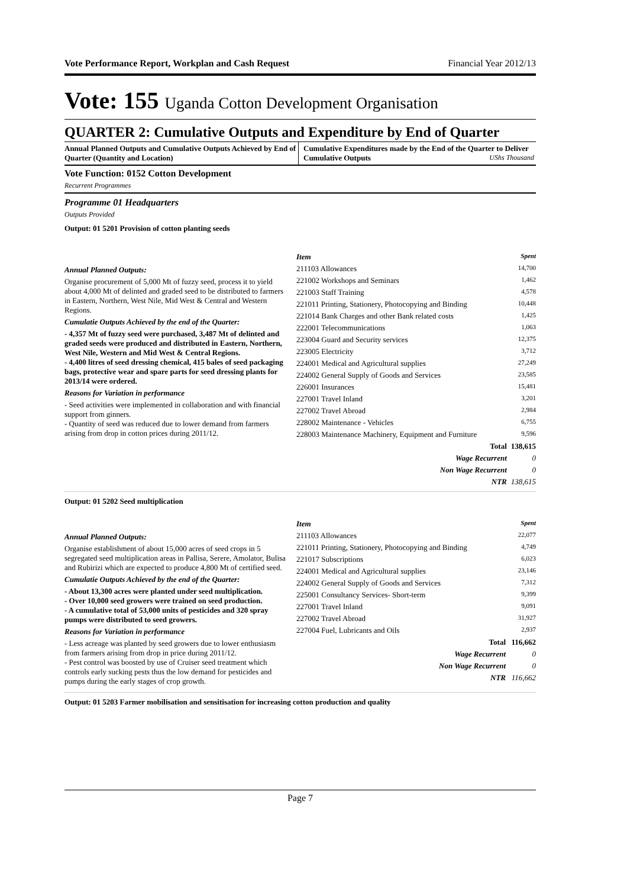Vote Performance Report, Workplan and Cash Request Financial Year 2012/13
Vote: 155 Uganda Cotton Development Organisation
QUARTER 2: Cumulative Outputs and Expenditure by End of Quarter
Annual Planned Outputs and Cumulative Outputs Achieved by End of Quarter (Quantity and Location)
Cumulative Expenditures made by the End of the Quarter to Deliver Cumulative Outputs UShs Thousand
Vote Function: 0152 Cotton Development
Recurrent Programmes
Programme 01 Headquarters
Outputs Provided
Output: 01 5201 Provision of cotton planting seeds
Annual Planned Outputs:
Organise procurement of 5,000 Mt of fuzzy seed, process it to yield about 4,000 Mt of delinted and graded seed to be distributed to farmers in Eastern, Northern, West Nile, Mid West & Central and Western Regions.
Cumulatie Outputs Achieved by the end of the Quarter:
- 4,357 Mt of fuzzy seed were purchased, 3,487 Mt of delinted and graded seeds were produced and distributed in Eastern, Northern, West Nile, Western and Mid West & Central Regions.
- 4,400 litres of seed dressing chemical, 415 bales of seed packaging bags, protective wear and spare parts for seed dressing plants for 2013/14 were ordered.
Reasons for Variation in performance
- Seed activities were implemented in collaboration and with financial support from ginners.
- Quantity of seed was reduced due to lower demand from farmers arising from drop in cotton prices during 2011/12.
| Item | Spent |
| 211103 Allowances | 14,700 |
| 221002 Workshops and Seminars | 1,462 |
| 221003 Staff Training | 4,578 |
| 221011 Printing, Stationery, Photocopying and Binding | 10,448 |
| 221014 Bank Charges and other Bank related costs | 1,425 |
| 222001 Telecommunications | 1,063 |
| 223004 Guard and Security services | 12,375 |
| 223005 Electricity | 3,712 |
| 224001 Medical and Agricultural supplies | 27,249 |
| 224002 General Supply of Goods and Services | 23,585 |
| 226001 Insurances | 15,481 |
| 227001 Travel Inland | 3,201 |
| 227002 Travel Abroad | 2,984 |
| 228002 Maintenance - Vehicles | 6,755 |
| 228003 Maintenance Machinery, Equipment and Furniture | 9,596 |
| Total | 138,615 |
| Wage Recurrent | 0 |
| Non Wage Recurrent | 0 |
| NTR | 138,615 |
Output: 01 5202 Seed multiplication
Annual Planned Outputs:
Organise establishment of about 15,000 acres of seed crops in 5 segregated seed multiplication areas in Pallisa, Serere, Amolator, Bulisa and Rubirizi which are expected to produce 4,800 Mt of certified seed.
Cumulatie Outputs Achieved by the end of the Quarter:
- About 13,300 acres were planted under seed multiplication.
- Over 10,000 seed growers were trained on seed production.
- A cumulative total of 53,000 units of pesticides and 320 spray pumps were distributed to seed growers.
Reasons for Variation in performance
- Less acreage was planted by seed growers due to lower enthusiasm from farmers arising from drop in price during 2011/12.
- Pest control was boosted by use of Cruiser seed treatment which controls early sucking pests thus the low demand for pesticides and pumps during the early stages of crop growth.
| Item | Spent |
| 211103 Allowances | 22,077 |
| 221011 Printing, Stationery, Photocopying and Binding | 4,749 |
| 221017 Subscriptions | 6,023 |
| 224001 Medical and Agricultural supplies | 23,146 |
| 224002 General Supply of Goods and Services | 7,312 |
| 225001 Consultancy Services- Short-term | 9,399 |
| 227001 Travel Inland | 9,091 |
| 227002 Travel Abroad | 31,927 |
| 227004 Fuel, Lubricants and Oils | 2,937 |
| Total | 116,662 |
| Wage Recurrent | 0 |
| Non Wage Recurrent | 0 |
| NTR | 116,662 |
Output: 01 5203 Farmer mobilisation and sensitisation for increasing cotton production and quality
Page 7